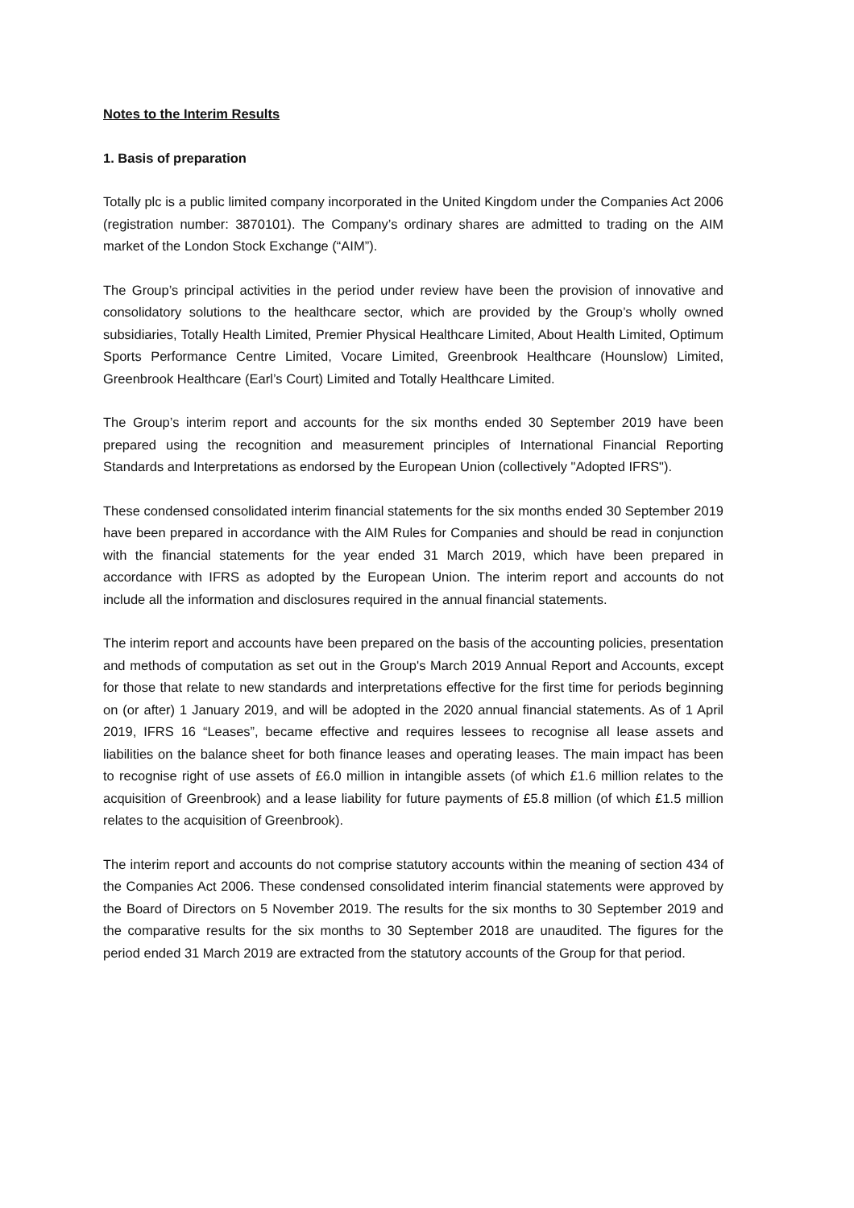Notes to the Interim Results
1. Basis of preparation
Totally plc is a public limited company incorporated in the United Kingdom under the Companies Act 2006 (registration number: 3870101). The Company’s ordinary shares are admitted to trading on the AIM market of the London Stock Exchange (“AIM”).
The Group’s principal activities in the period under review have been the provision of innovative and consolidatory solutions to the healthcare sector, which are provided by the Group’s wholly owned subsidiaries, Totally Health Limited, Premier Physical Healthcare Limited, About Health Limited, Optimum Sports Performance Centre Limited, Vocare Limited, Greenbrook Healthcare (Hounslow) Limited, Greenbrook Healthcare (Earl’s Court) Limited and Totally Healthcare Limited.
The Group’s interim report and accounts for the six months ended 30 September 2019 have been prepared using the recognition and measurement principles of International Financial Reporting Standards and Interpretations as endorsed by the European Union (collectively "Adopted IFRS").
These condensed consolidated interim financial statements for the six months ended 30 September 2019 have been prepared in accordance with the AIM Rules for Companies and should be read in conjunction with the financial statements for the year ended 31 March 2019, which have been prepared in accordance with IFRS as adopted by the European Union. The interim report and accounts do not include all the information and disclosures required in the annual financial statements.
The interim report and accounts have been prepared on the basis of the accounting policies, presentation and methods of computation as set out in the Group's March 2019 Annual Report and Accounts, except for those that relate to new standards and interpretations effective for the first time for periods beginning on (or after) 1 January 2019, and will be adopted in the 2020 annual financial statements. As of 1 April 2019, IFRS 16 “Leases”, became effective and requires lessees to recognise all lease assets and liabilities on the balance sheet for both finance leases and operating leases. The main impact has been to recognise right of use assets of £6.0 million in intangible assets (of which £1.6 million relates to the acquisition of Greenbrook) and a lease liability for future payments of £5.8 million (of which £1.5 million relates to the acquisition of Greenbrook).
The interim report and accounts do not comprise statutory accounts within the meaning of section 434 of the Companies Act 2006. These condensed consolidated interim financial statements were approved by the Board of Directors on 5 November 2019. The results for the six months to 30 September 2019 and the comparative results for the six months to 30 September 2018 are unaudited. The figures for the period ended 31 March 2019 are extracted from the statutory accounts of the Group for that period.